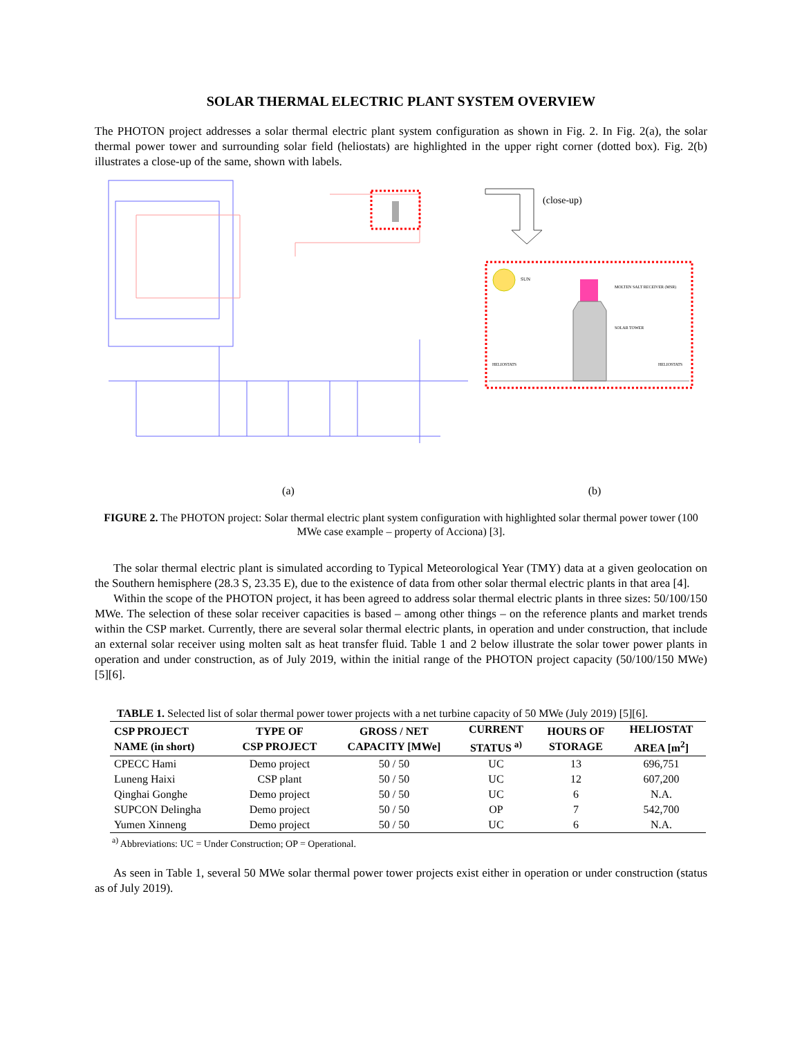SOLAR THERMAL ELECTRIC PLANT SYSTEM OVERVIEW
The PHOTON project addresses a solar thermal electric plant system configuration as shown in Fig. 2. In Fig. 2(a), the solar thermal power tower and surrounding solar field (heliostats) are highlighted in the upper right corner (dotted box). Fig. 2(b) illustrates a close-up of the same, shown with labels.
(a)
(close-up)
SUN
MOLTEN SALT RECEIVER (MSR)
SOLAR TOWER
HELIOSTATS
HELIOSTATS
(b)
FIGURE 2. The PHOTON project: Solar thermal electric plant system configuration with highlighted solar thermal power tower (100 MWe case example – property of Acciona) [3].
The solar thermal electric plant is simulated according to Typical Meteorological Year (TMY) data at a given geolocation on the Southern hemisphere (28.3 S, 23.35 E), due to the existence of data from other solar thermal electric plants in that area [4].
Within the scope of the PHOTON project, it has been agreed to address solar thermal electric plants in three sizes: 50/100/150 MWe. The selection of these solar receiver capacities is based – among other things – on the reference plants and market trends within the CSP market. Currently, there are several solar thermal electric plants, in operation and under construction, that include an external solar receiver using molten salt as heat transfer fluid. Table 1 and 2 below illustrate the solar tower power plants in operation and under construction, as of July 2019, within the initial range of the PHOTON project capacity (50/100/150 MWe) [5][6].
TABLE 1. Selected list of solar thermal power tower projects with a net turbine capacity of 50 MWe (July 2019) [5][6].
| CSP PROJECT NAME (in short) | TYPE OF CSP PROJECT | GROSS / NET CAPACITY [MWe] | CURRENT STATUS <sup>a)</sup> | HOURS OF STORAGE | HELIOSTAT AREA [m<sup>2</sup>] |
| --- | --- | --- | --- | --- | --- |
| CPECC Hami | Demo project | 50 / 50 | UC | 13 | 696,751 |
| Luneng Haixi | CSP plant | 50 / 50 | UC | 12 | 607,200 |
| Qinghai Gonghe | Demo project | 50 / 50 | UC | 6 | N.A. |
| SUPCON Delingha | Demo project | 50 / 50 | OP | 7 | 542,700 |
| Yumen Xinneng | Demo project | 50 / 50 | UC | 6 | N.A. |
<sup>a)</sup> Abbreviations: UC = Under Construction; OP = Operational.
As seen in Table 1, several 50 MWe solar thermal power tower projects exist either in operation or under construction (status as of July 2019).